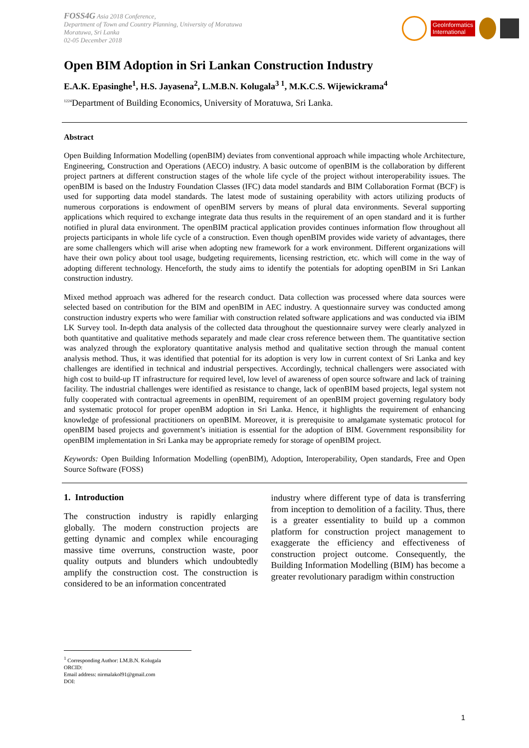FOSS4G Asia 2018 Conference,
Department of Town and Country Planning, University of Moratuwa
Moratuwa, Sri Lanka
02-05 December 2018
GeoInformatics
International
Open BIM Adoption in Sri Lankan Construction Industry
E.A.K. Epasinghe<sup>1</sup>, H.S. Jayasena<sup>2</sup>, L.M.B.N. Kolugala<sup>3 1</sup>, M.K.C.S. Wijewickrama<sup>4</sup>
<sup>1224</sup>Department of Building Economics, University of Moratuwa, Sri Lanka.
Abstract
Open Building Information Modelling (openBIM) deviates from conventional approach while impacting whole Architecture, Engineering, Construction and Operations (AECO) industry. A basic outcome of openBIM is the collaboration by different project partners at different construction stages of the whole life cycle of the project without interoperability issues. The openBIM is based on the Industry Foundation Classes (IFC) data model standards and BIM Collaboration Format (BCF) is used for supporting data model standards. The latest mode of sustaining operability with actors utilizing products of numerous corporations is endowment of openBIM servers by means of plural data environments. Several supporting applications which required to exchange integrate data thus results in the requirement of an open standard and it is further notified in plural data environment. The openBIM practical application provides continues information flow throughout all projects participants in whole life cycle of a construction. Even though openBIM provides wide variety of advantages, there are some challengers which will arise when adopting new framework for a work environment. Different organizations will have their own policy about tool usage, budgeting requirements, licensing restriction, etc. which will come in the way of adopting different technology. Henceforth, the study aims to identify the potentials for adopting openBIM in Sri Lankan construction industry.
Mixed method approach was adhered for the research conduct. Data collection was processed where data sources were selected based on contribution for the BIM and openBIM in AEC industry. A questionnaire survey was conducted among construction industry experts who were familiar with construction related software applications and was conducted via iBIM LK Survey tool. In-depth data analysis of the collected data throughout the questionnaire survey were clearly analyzed in both quantitative and qualitative methods separately and made clear cross reference between them. The quantitative section was analyzed through the exploratory quantitative analysis method and qualitative section through the manual content analysis method. Thus, it was identified that potential for its adoption is very low in current context of Sri Lanka and key challenges are identified in technical and industrial perspectives. Accordingly, technical challengers were associated with high cost to build-up IT infrastructure for required level, low level of awareness of open source software and lack of training facility. The industrial challenges were identified as resistance to change, lack of openBIM based projects, legal system not fully cooperated with contractual agreements in openBIM, requirement of an openBIM project governing regulatory body and systematic protocol for proper openBM adoption in Sri Lanka. Hence, it highlights the requirement of enhancing knowledge of professional practitioners on openBIM. Moreover, it is prerequisite to amalgamate systematic protocol for openBIM based projects and government’s initiation is essential for the adoption of BIM. Government responsibility for openBIM implementation in Sri Lanka may be appropriate remedy for storage of openBIM project.
Keywords: Open Building Information Modelling (openBIM), Adoption, Interoperability, Open standards, Free and Open Source Software (FOSS)
1. Introduction
The construction industry is rapidly enlarging globally. The modern construction projects are getting dynamic and complex while encouraging massive time overruns, construction waste, poor quality outputs and blunders which undoubtedly amplify the construction cost. The construction is considered to be an information concentrated
industry where different type of data is transferring from inception to demolition of a facility. Thus, there is a greater essentiality to build up a common platform for construction project management to exaggerate the efficiency and effectiveness of construction project outcome. Consequently, the Building Information Modelling (BIM) has become a greater revolutionary paradigm within construction
<sup>1</sup> Corresponding Author: LM.B.N. Kolugala
ORCID:
Email address: nirmalakol91@gmail.com
DOI:
1